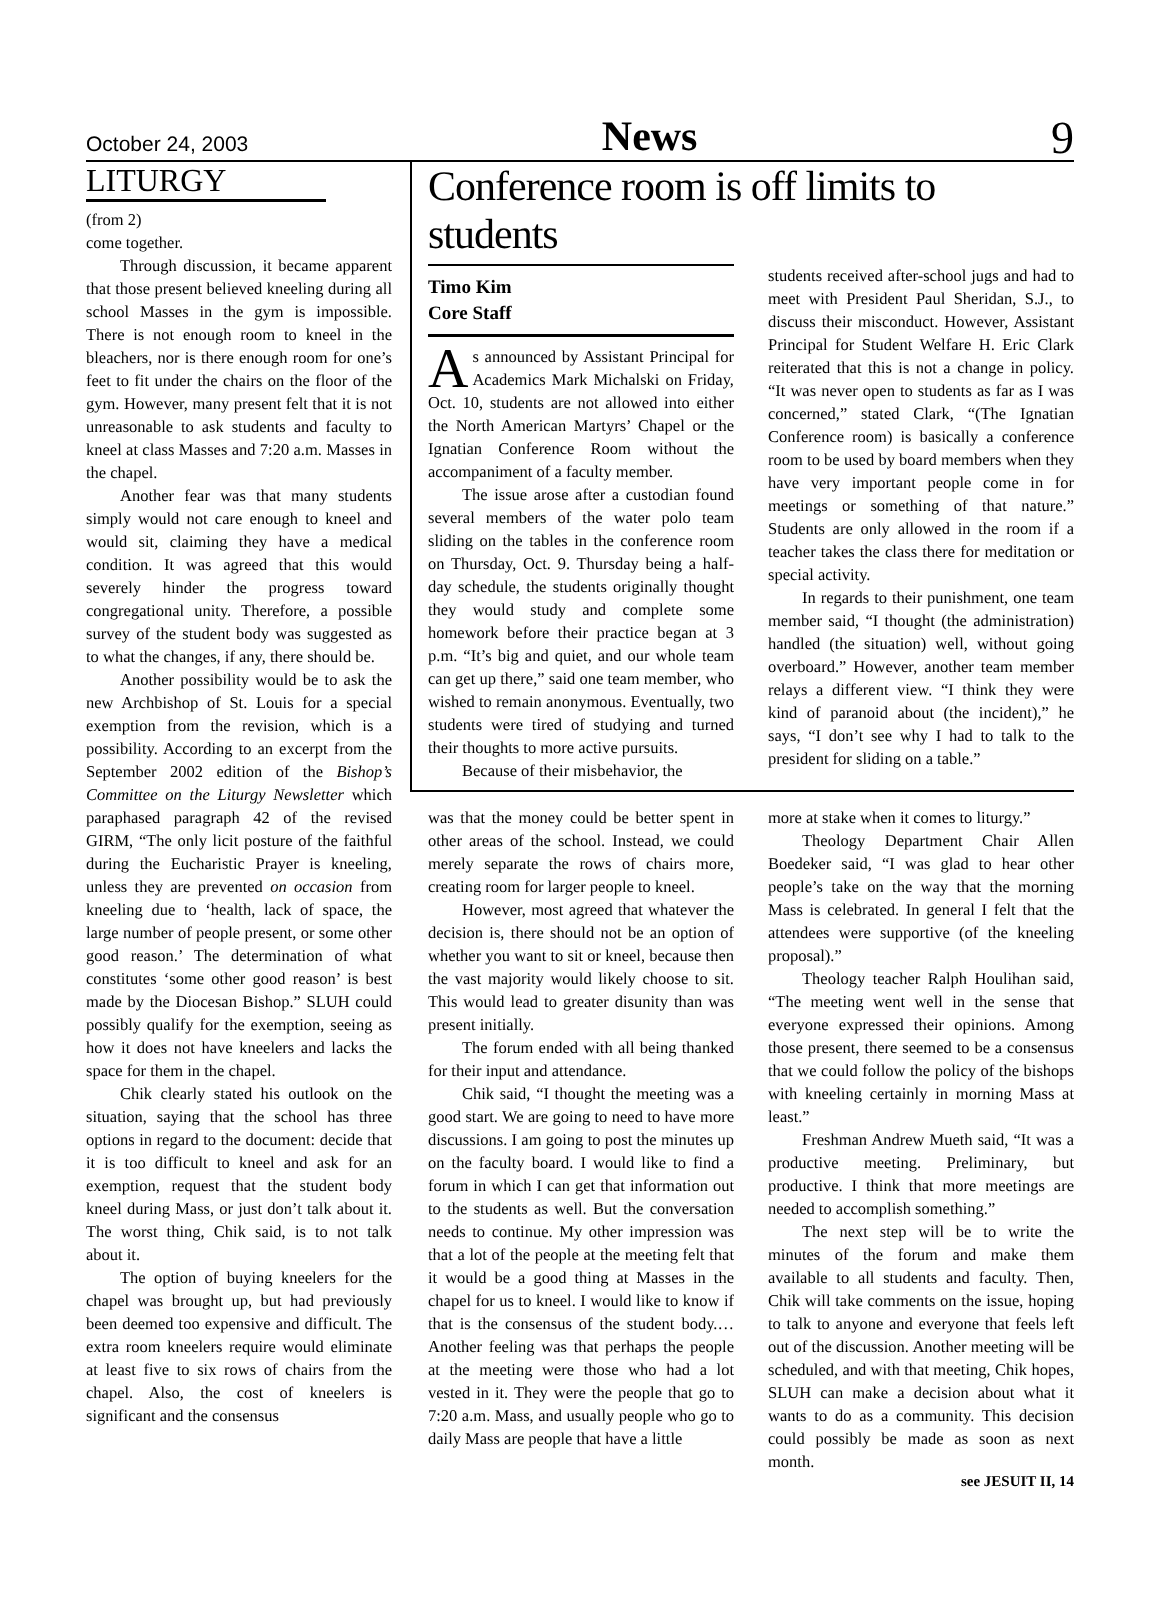October 24, 2003 News 9
LITURGY
(from 2)
come together.
Through discussion, it became apparent that those present believed kneeling during all school Masses in the gym is impossible. There is not enough room to kneel in the bleachers, nor is there enough room for one’s feet to fit under the chairs on the floor of the gym. However, many present felt that it is not unreasonable to ask students and faculty to kneel at class Masses and 7:20 a.m. Masses in the chapel.
Another fear was that many students simply would not care enough to kneel and would sit, claiming they have a medical condition. It was agreed that this would severely hinder the progress toward congregational unity. Therefore, a possible survey of the student body was suggested as to what the changes, if any, there should be.
Another possibility would be to ask the new Archbishop of St. Louis for a special exemption from the revision, which is a possibility. According to an excerpt from the September 2002 edition of the Bishop’s Committee on the Liturgy Newsletter which paraphased paragraph 42 of the revised GIRM, “The only licit posture of the faithful during the Eucharistic Prayer is kneeling, unless they are prevented on occasion from kneeling due to ‘health, lack of space, the large number of people present, or some other good reason.’ The determination of what constitutes ‘some other good reason’ is best made by the Diocesan Bishop.” SLUH could possibly qualify for the exemption, seeing as how it does not have kneelers and lacks the space for them in the chapel.
Chik clearly stated his outlook on the situation, saying that the school has three options in regard to the document: decide that it is too difficult to kneel and ask for an exemption, request that the student body kneel during Mass, or just don’t talk about it. The worst thing, Chik said, is to not talk about it.
The option of buying kneelers for the chapel was brought up, but had previously been deemed too expensive and difficult. The extra room kneelers require would eliminate at least five to six rows of chairs from the chapel. Also, the cost of kneelers is significant and the consensus
Conference room is off limits to students
Timo Kim
Core Staff
As announced by Assistant Principal for Academics Mark Michalski on Friday, Oct. 10, students are not allowed into either the North American Martyrs’ Chapel or the Ignatian Conference Room without the accompaniment of a faculty member.
The issue arose after a custodian found several members of the water polo team sliding on the tables in the conference room on Thursday, Oct. 9. Thursday being a half-day schedule, the students originally thought they would study and complete some homework before their practice began at 3 p.m. “It’s big and quiet, and our whole team can get up there,” said one team member, who wished to remain anonymous. Eventually, two students were tired of studying and turned their thoughts to more active pursuits.
Because of their misbehavior, the
students received after-school jugs and had to meet with President Paul Sheridan, S.J., to discuss their misconduct. However, Assistant Principal for Student Welfare H. Eric Clark reiterated that this is not a change in policy. “It was never open to students as far as I was concerned,” stated Clark, “(The Ignatian Conference room) is basically a conference room to be used by board members when they have very important people come in for meetings or something of that nature.” Students are only allowed in the room if a teacher takes the class there for meditation or special activity.
In regards to their punishment, one team member said, “I thought (the administration) handled (the situation) well, without going overboard.” However, another team member relays a different view. “I think they were kind of paranoid about (the incident),” he says, “I don’t see why I had to talk to the president for sliding on a table.”
was that the money could be better spent in other areas of the school. Instead, we could merely separate the rows of chairs more, creating room for larger people to kneel.
However, most agreed that whatever the decision is, there should not be an option of whether you want to sit or kneel, because then the vast majority would likely choose to sit. This would lead to greater disunity than was present initially.
The forum ended with all being thanked for their input and attendance.
Chik said, “I thought the meeting was a good start. We are going to need to have more discussions. I am going to post the minutes up on the faculty board. I would like to find a forum in which I can get that information out to the students as well. But the conversation needs to continue. My other impression was that a lot of the people at the meeting felt that it would be a good thing at Masses in the chapel for us to kneel. I would like to know if that is the consensus of the student body.…Another feeling was that perhaps the people at the meeting were those who had a lot vested in it. They were the people that go to 7:20 a.m. Mass, and usually people who go to daily Mass are people that have a little
more at stake when it comes to liturgy.”
Theology Department Chair Allen Boedeker said, “I was glad to hear other people’s take on the way that the morning Mass is celebrated. In general I felt that the attendees were supportive (of the kneeling proposal).”
Theology teacher Ralph Houlihan said, “The meeting went well in the sense that everyone expressed their opinions. Among those present, there seemed to be a consensus that we could follow the policy of the bishops with kneeling certainly in morning Mass at least.”
Freshman Andrew Mueth said, “It was a productive meeting. Preliminary, but productive. I think that more meetings are needed to accomplish something.”
The next step will be to write the minutes of the forum and make them available to all students and faculty. Then, Chik will take comments on the issue, hoping to talk to anyone and everyone that feels left out of the discussion. Another meeting will be scheduled, and with that meeting, Chik hopes, SLUH can make a decision about what it wants to do as a community. This decision could possibly be made as soon as next month.
see JESUIT II, 14